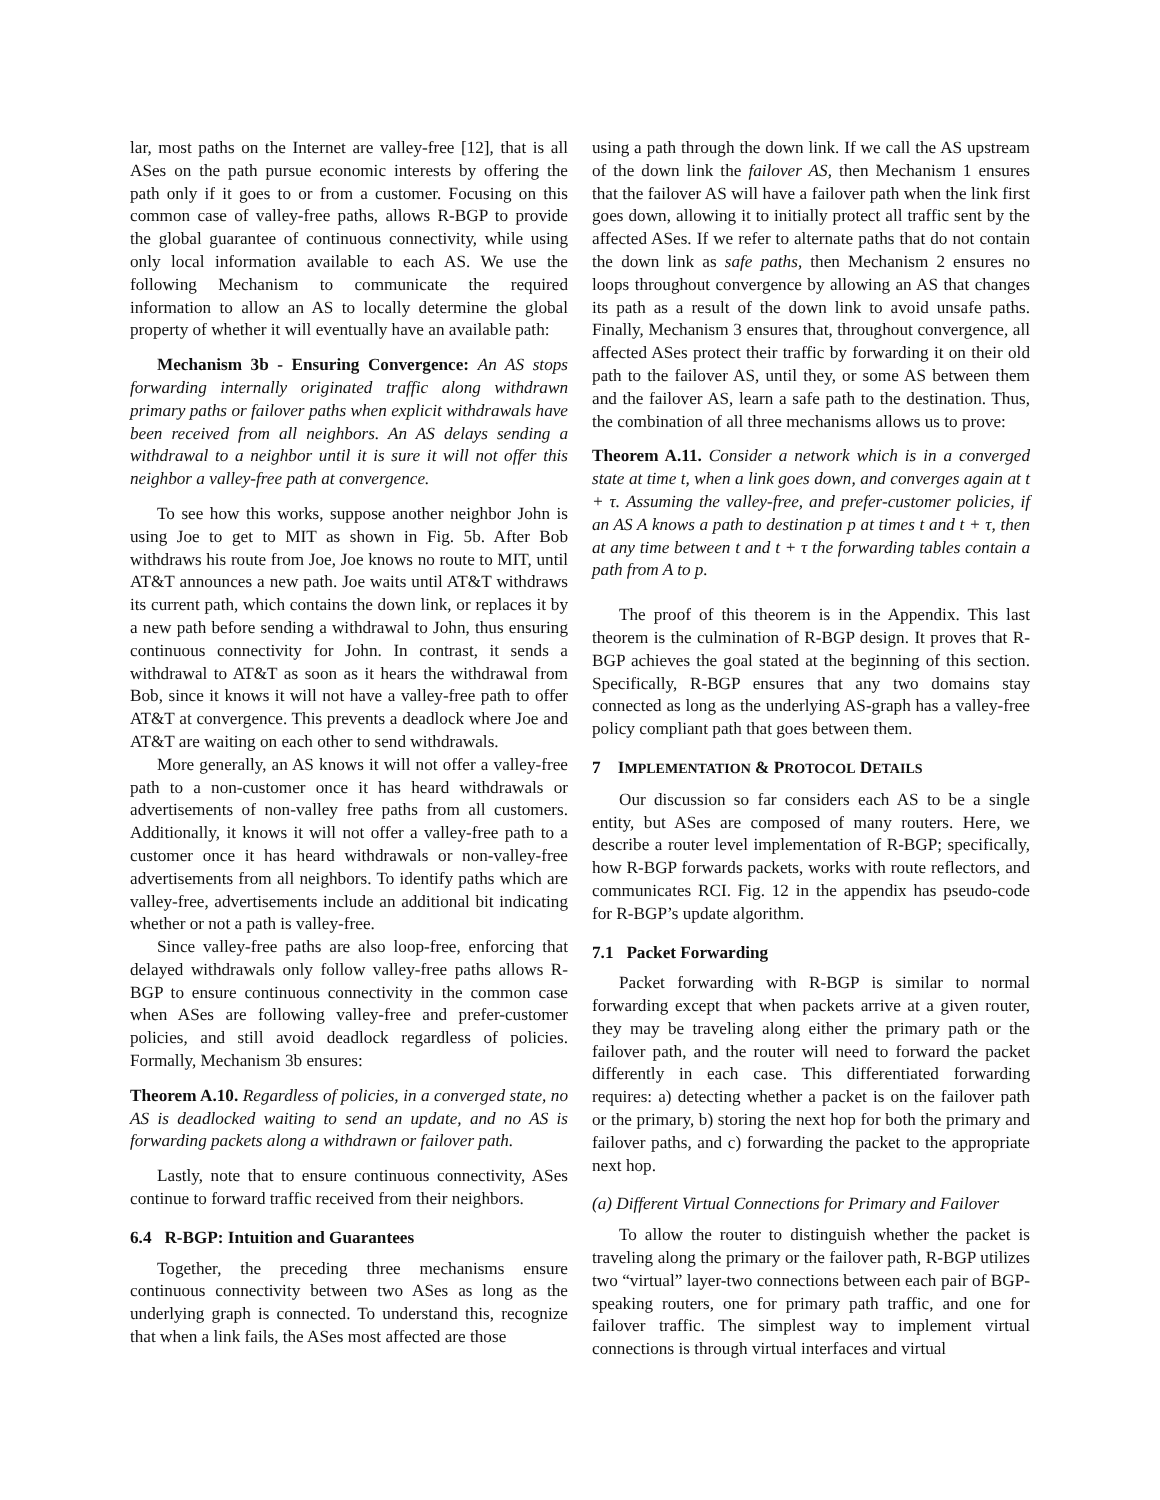lar, most paths on the Internet are valley-free [12], that is all ASes on the path pursue economic interests by offering the path only if it goes to or from a customer. Focusing on this common case of valley-free paths, allows R-BGP to provide the global guarantee of continuous connectivity, while using only local information available to each AS. We use the following Mechanism to communicate the required information to allow an AS to locally determine the global property of whether it will eventually have an available path:
Mechanism 3b - Ensuring Convergence: An AS stops forwarding internally originated traffic along withdrawn primary paths or failover paths when explicit withdrawals have been received from all neighbors. An AS delays sending a withdrawal to a neighbor until it is sure it will not offer this neighbor a valley-free path at convergence.
To see how this works, suppose another neighbor John is using Joe to get to MIT as shown in Fig. 5b. After Bob withdraws his route from Joe, Joe knows no route to MIT, until AT&T announces a new path. Joe waits until AT&T withdraws its current path, which contains the down link, or replaces it by a new path before sending a withdrawal to John, thus ensuring continuous connectivity for John. In contrast, it sends a withdrawal to AT&T as soon as it hears the withdrawal from Bob, since it knows it will not have a valley-free path to offer AT&T at convergence. This prevents a deadlock where Joe and AT&T are waiting on each other to send withdrawals.
More generally, an AS knows it will not offer a valley-free path to a non-customer once it has heard withdrawals or advertisements of non-valley free paths from all customers. Additionally, it knows it will not offer a valley-free path to a customer once it has heard withdrawals or non-valley-free advertisements from all neighbors. To identify paths which are valley-free, advertisements include an additional bit indicating whether or not a path is valley-free.
Since valley-free paths are also loop-free, enforcing that delayed withdrawals only follow valley-free paths allows R-BGP to ensure continuous connectivity in the common case when ASes are following valley-free and prefer-customer policies, and still avoid deadlock regardless of policies. Formally, Mechanism 3b ensures:
Theorem A.10. Regardless of policies, in a converged state, no AS is deadlocked waiting to send an update, and no AS is forwarding packets along a withdrawn or failover path.
Lastly, note that to ensure continuous connectivity, ASes continue to forward traffic received from their neighbors.
6.4 R-BGP: Intuition and Guarantees
Together, the preceding three mechanisms ensure continuous connectivity between two ASes as long as the underlying graph is connected. To understand this, recognize that when a link fails, the ASes most affected are those
using a path through the down link. If we call the AS upstream of the down link the failover AS, then Mechanism 1 ensures that the failover AS will have a failover path when the link first goes down, allowing it to initially protect all traffic sent by the affected ASes. If we refer to alternate paths that do not contain the down link as safe paths, then Mechanism 2 ensures no loops throughout convergence by allowing an AS that changes its path as a result of the down link to avoid unsafe paths. Finally, Mechanism 3 ensures that, throughout convergence, all affected ASes protect their traffic by forwarding it on their old path to the failover AS, until they, or some AS between them and the failover AS, learn a safe path to the destination. Thus, the combination of all three mechanisms allows us to prove:
Theorem A.11. Consider a network which is in a converged state at time t, when a link goes down, and converges again at t + τ. Assuming the valley-free, and prefer-customer policies, if an AS A knows a path to destination p at times t and t + τ, then at any time between t and t + τ the forwarding tables contain a path from A to p.
The proof of this theorem is in the Appendix. This last theorem is the culmination of R-BGP design. It proves that R-BGP achieves the goal stated at the beginning of this section. Specifically, R-BGP ensures that any two domains stay connected as long as the underlying AS-graph has a valley-free policy compliant path that goes between them.
7 IMPLEMENTATION & PROTOCOL DETAILS
Our discussion so far considers each AS to be a single entity, but ASes are composed of many routers. Here, we describe a router level implementation of R-BGP; specifically, how R-BGP forwards packets, works with route reflectors, and communicates RCI. Fig. 12 in the appendix has pseudo-code for R-BGP’s update algorithm.
7.1 Packet Forwarding
Packet forwarding with R-BGP is similar to normal forwarding except that when packets arrive at a given router, they may be traveling along either the primary path or the failover path, and the router will need to forward the packet differently in each case. This differentiated forwarding requires: a) detecting whether a packet is on the failover path or the primary, b) storing the next hop for both the primary and failover paths, and c) forwarding the packet to the appropriate next hop.
(a) Different Virtual Connections for Primary and Failover
To allow the router to distinguish whether the packet is traveling along the primary or the failover path, R-BGP utilizes two “virtual” layer-two connections between each pair of BGP-speaking routers, one for primary path traffic, and one for failover traffic. The simplest way to implement virtual connections is through virtual interfaces and virtual